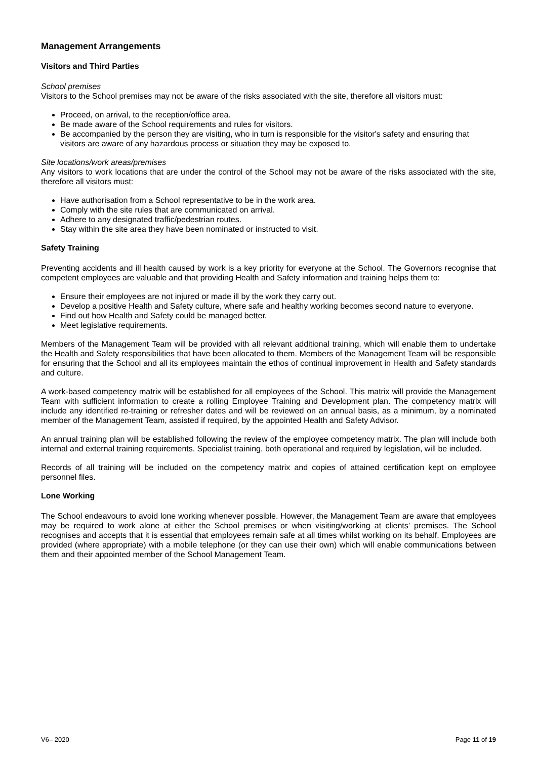Management Arrangements
Visitors and Third Parties
School premises
Visitors to the School premises may not be aware of the risks associated with the site, therefore all visitors must:
Proceed, on arrival, to the reception/office area.
Be made aware of the School requirements and rules for visitors.
Be accompanied by the person they are visiting, who in turn is responsible for the visitor's safety and ensuring that visitors are aware of any hazardous process or situation they may be exposed to.
Site locations/work areas/premises
Any visitors to work locations that are under the control of the School may not be aware of the risks associated with the site, therefore all visitors must:
Have authorisation from a School representative to be in the work area.
Comply with the site rules that are communicated on arrival.
Adhere to any designated traffic/pedestrian routes.
Stay within the site area they have been nominated or instructed to visit.
Safety Training
Preventing accidents and ill health caused by work is a key priority for everyone at the School. The Governors recognise that competent employees are valuable and that providing Health and Safety information and training helps them to:
Ensure their employees are not injured or made ill by the work they carry out.
Develop a positive Health and Safety culture, where safe and healthy working becomes second nature to everyone.
Find out how Health and Safety could be managed better.
Meet legislative requirements.
Members of the Management Team will be provided with all relevant additional training, which will enable them to undertake the Health and Safety responsibilities that have been allocated to them. Members of the Management Team will be responsible for ensuring that the School and all its employees maintain the ethos of continual improvement in Health and Safety standards and culture.
A work-based competency matrix will be established for all employees of the School. This matrix will provide the Management Team with sufficient information to create a rolling Employee Training and Development plan. The competency matrix will include any identified re-training or refresher dates and will be reviewed on an annual basis, as a minimum, by a nominated member of the Management Team, assisted if required, by the appointed Health and Safety Advisor.
An annual training plan will be established following the review of the employee competency matrix. The plan will include both internal and external training requirements. Specialist training, both operational and required by legislation, will be included.
Records of all training will be included on the competency matrix and copies of attained certification kept on employee personnel files.
Lone Working
The School endeavours to avoid lone working whenever possible. However, the Management Team are aware that employees may be required to work alone at either the School premises or when visiting/working at clients’ premises. The School recognises and accepts that it is essential that employees remain safe at all times whilst working on its behalf. Employees are provided (where appropriate) with a mobile telephone (or they can use their own) which will enable communications between them and their appointed member of the School Management Team.
V6– 2020 Page 11 of 19